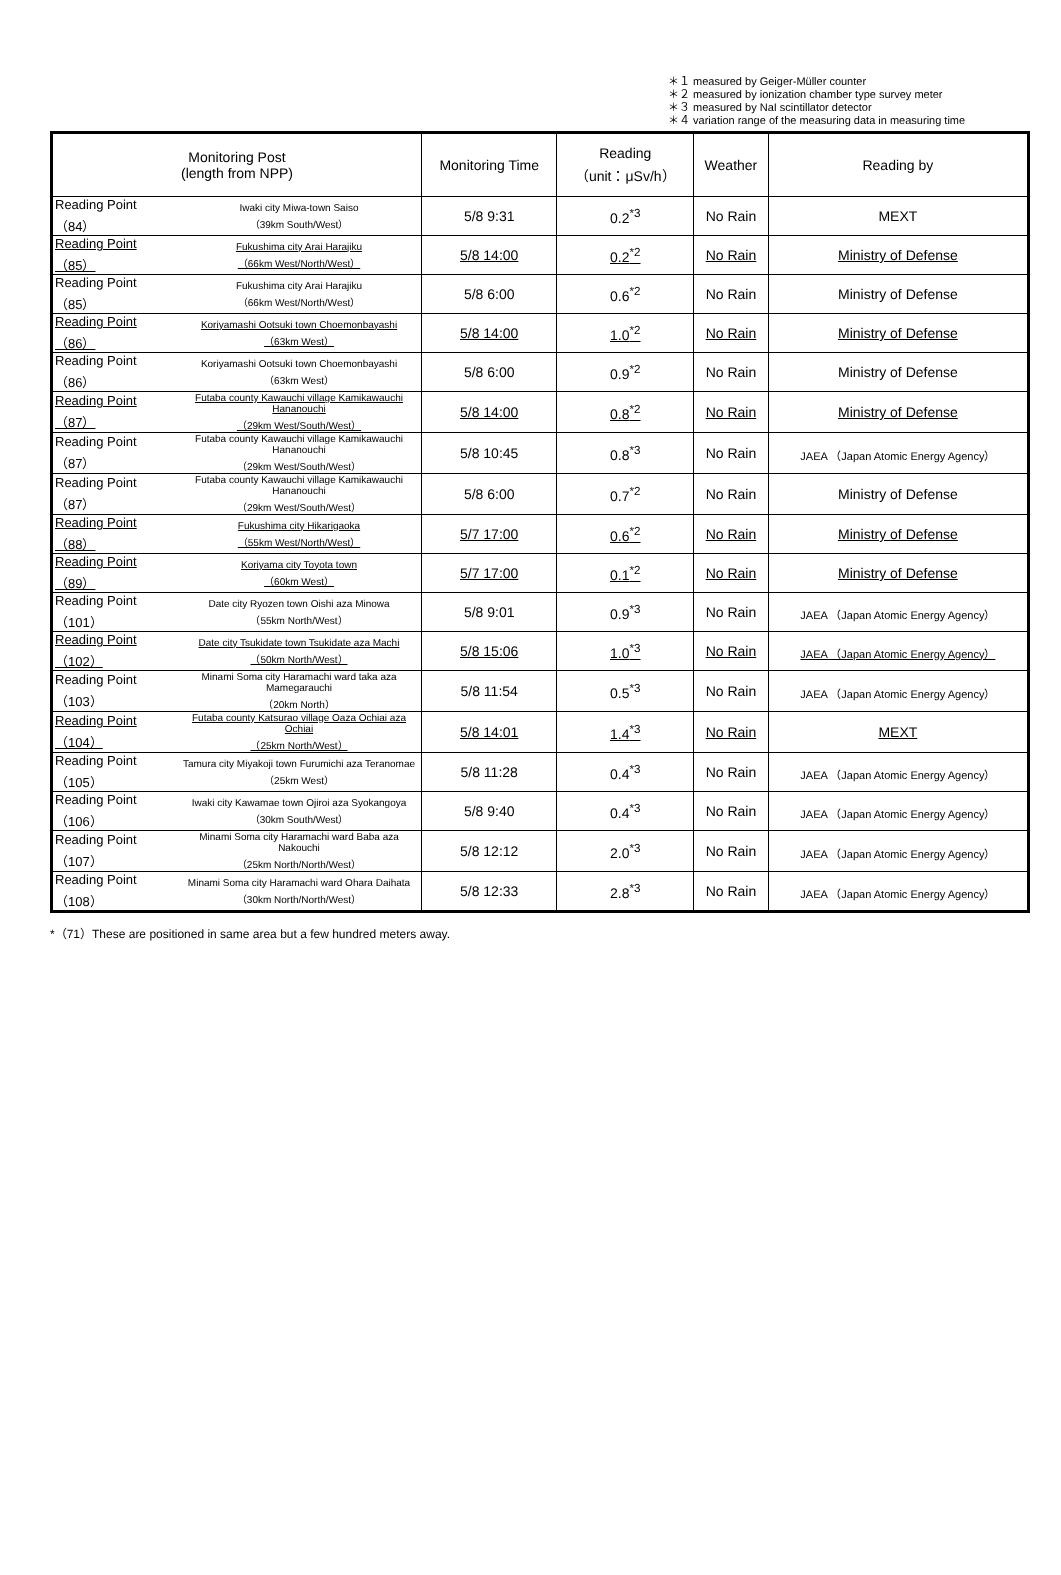＊１ measured by Geiger-Müller counter
＊２ measured by ionization chamber type survey meter
＊３ measured by NaI scintillator detector
＊４ variation range of the measuring data in measuring time
| Monitoring Post (length from NPP) | | Monitoring Time | Reading （unit：μSv/h） | Weather | Reading by |
| --- | --- | --- | --- | --- | --- |
| Reading Point （84） | Iwaki city Miwa-town Saiso （39km South/West） | 5/8 9:31 | 0.2<sup>*3</sup> | No Rain | MEXT |
| Reading Point （85） | Fukushima city Arai Harajiku （66km West/North/West） | 5/8 14:00 | 0.2<sup>*2</sup> | No Rain | Ministry of Defense |
| Reading Point （85） | Fukushima city Arai Harajiku （66km West/North/West） | 5/8 6:00 | 0.6<sup>*2</sup> | No Rain | Ministry of Defense |
| Reading Point （86） | Koriyamashi Ootsuki town Choemonbayashi （63km West） | 5/8 14:00 | 1.0<sup>*2</sup> | No Rain | Ministry of Defense |
| Reading Point （86） | Koriyamashi Ootsuki town Choemonbayashi （63km West） | 5/8 6:00 | 0.9<sup>*2</sup> | No Rain | Ministry of Defense |
| Reading Point （87） | Futaba county Kawauchi village Kamikawauchi Hananouchi （29km West/South/West） | 5/8 14:00 | 0.8<sup>*2</sup> | No Rain | Ministry of Defense |
| Reading Point （87） | Futaba county Kawauchi village Kamikawauchi Hananouchi （29km West/South/West） | 5/8 10:45 | 0.8<sup>*3</sup> | No Rain | JAEA （Japan Atomic Energy Agency） |
| Reading Point （87） | Futaba county Kawauchi village Kamikawauchi Hananouchi （29km West/South/West） | 5/8 6:00 | 0.7<sup>*2</sup> | No Rain | Ministry of Defense |
| Reading Point （88） | Fukushima city Hikarigaoka （55km West/North/West） | 5/7 17:00 | 0.6<sup>*2</sup> | No Rain | Ministry of Defense |
| Reading Point （89） | Koriyama city Toyota town （60km West） | 5/7 17:00 | 0.1<sup>*2</sup> | No Rain | Ministry of Defense |
| Reading Point （101） | Date city Ryozen town Oishi aza Minowa （55km North/West） | 5/8 9:01 | 0.9<sup>*3</sup> | No Rain | JAEA （Japan Atomic Energy Agency） |
| Reading Point （102） | Date city Tsukidate town Tsukidate aza Machi （50km North/West） | 5/8 15:06 | 1.0<sup>*3</sup> | No Rain | JAEA （Japan Atomic Energy Agency） |
| Reading Point （103） | Minami Soma city Haramachi ward taka aza Mamegarauchi （20km North） | 5/8 11:54 | 0.5<sup>*3</sup> | No Rain | JAEA （Japan Atomic Energy Agency） |
| Reading Point （104） | Futaba county Katsurao village Oaza Ochiai aza Ochiai （25km North/West） | 5/8 14:01 | 1.4<sup>*3</sup> | No Rain | MEXT |
| Reading Point （105） | Tamura city Miyakoji town Furumichi aza Teranomae （25km West） | 5/8 11:28 | 0.4<sup>*3</sup> | No Rain | JAEA （Japan Atomic Energy Agency） |
| Reading Point （106） | Iwaki city Kawamae town Ojiroi aza Syokangoya （30km South/West） | 5/8 9:40 | 0.4<sup>*3</sup> | No Rain | JAEA （Japan Atomic Energy Agency） |
| Reading Point （107） | Minami Soma city Haramachi ward Baba aza Nakouchi （25km North/North/West） | 5/8 12:12 | 2.0<sup>*3</sup> | No Rain | JAEA （Japan Atomic Energy Agency） |
| Reading Point （108） | Minami Soma city Haramachi ward Ohara Daihata （30km North/North/West） | 5/8 12:33 | 2.8<sup>*3</sup> | No Rain | JAEA （Japan Atomic Energy Agency） |
*（71）These are positioned in same area but a few hundred meters away.